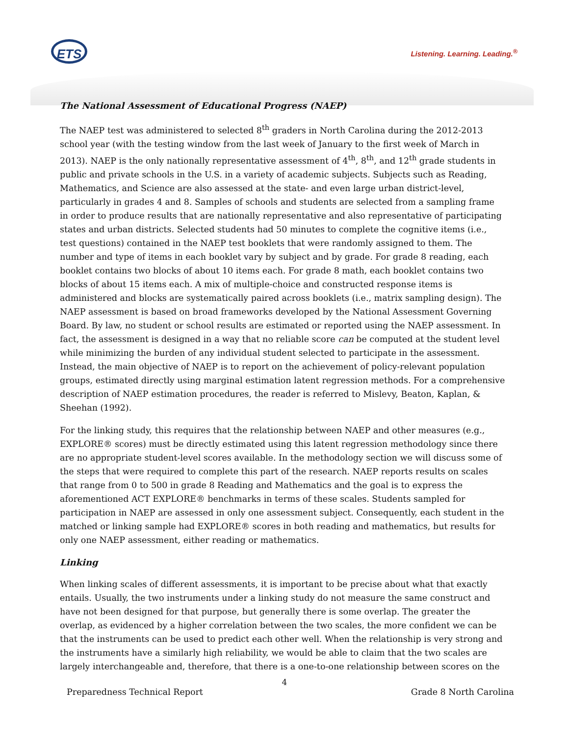ETS Listening. Learning. Leading.<sup>®</sup>
The National Assessment of Educational Progress (NAEP)
The NAEP test was administered to selected 8<sup>th</sup> graders in North Carolina during the 2012-2013 school year (with the testing window from the last week of January to the first week of March in 2013). NAEP is the only nationally representative assessment of 4<sup>th</sup>, 8<sup>th</sup>, and 12<sup>th</sup> grade students in public and private schools in the U.S. in a variety of academic subjects. Subjects such as Reading, Mathematics, and Science are also assessed at the state- and even large urban district-level, particularly in grades 4 and 8. Samples of schools and students are selected from a sampling frame in order to produce results that are nationally representative and also representative of participating states and urban districts. Selected students had 50 minutes to complete the cognitive items (i.e., test questions) contained in the NAEP test booklets that were randomly assigned to them. The number and type of items in each booklet vary by subject and by grade. For grade 8 reading, each booklet contains two blocks of about 10 items each. For grade 8 math, each booklet contains two blocks of about 15 items each. A mix of multiple-choice and constructed response items is administered and blocks are systematically paired across booklets (i.e., matrix sampling design). The NAEP assessment is based on broad frameworks developed by the National Assessment Governing Board. By law, no student or school results are estimated or reported using the NAEP assessment. In fact, the assessment is designed in a way that no reliable score can be computed at the student level while minimizing the burden of any individual student selected to participate in the assessment. Instead, the main objective of NAEP is to report on the achievement of policy-relevant population groups, estimated directly using marginal estimation latent regression methods. For a comprehensive description of NAEP estimation procedures, the reader is referred to Mislevy, Beaton, Kaplan, & Sheehan (1992).
For the linking study, this requires that the relationship between NAEP and other measures (e.g., EXPLORE® scores) must be directly estimated using this latent regression methodology since there are no appropriate student-level scores available. In the methodology section we will discuss some of the steps that were required to complete this part of the research. NAEP reports results on scales that range from 0 to 500 in grade 8 Reading and Mathematics and the goal is to express the aforementioned ACT EXPLORE® benchmarks in terms of these scales. Students sampled for participation in NAEP are assessed in only one assessment subject. Consequently, each student in the matched or linking sample had EXPLORE® scores in both reading and mathematics, but results for only one NAEP assessment, either reading or mathematics.
Linking
When linking scales of different assessments, it is important to be precise about what that exactly entails. Usually, the two instruments under a linking study do not measure the same construct and have not been designed for that purpose, but generally there is some overlap. The greater the overlap, as evidenced by a higher correlation between the two scales, the more confident we can be that the instruments can be used to predict each other well. When the relationship is very strong and the instruments have a similarly high reliability, we would be able to claim that the two scales are largely interchangeable and, therefore, that there is a one-to-one relationship between scores on the
4
Preparedness Technical Report Grade 8 North Carolina